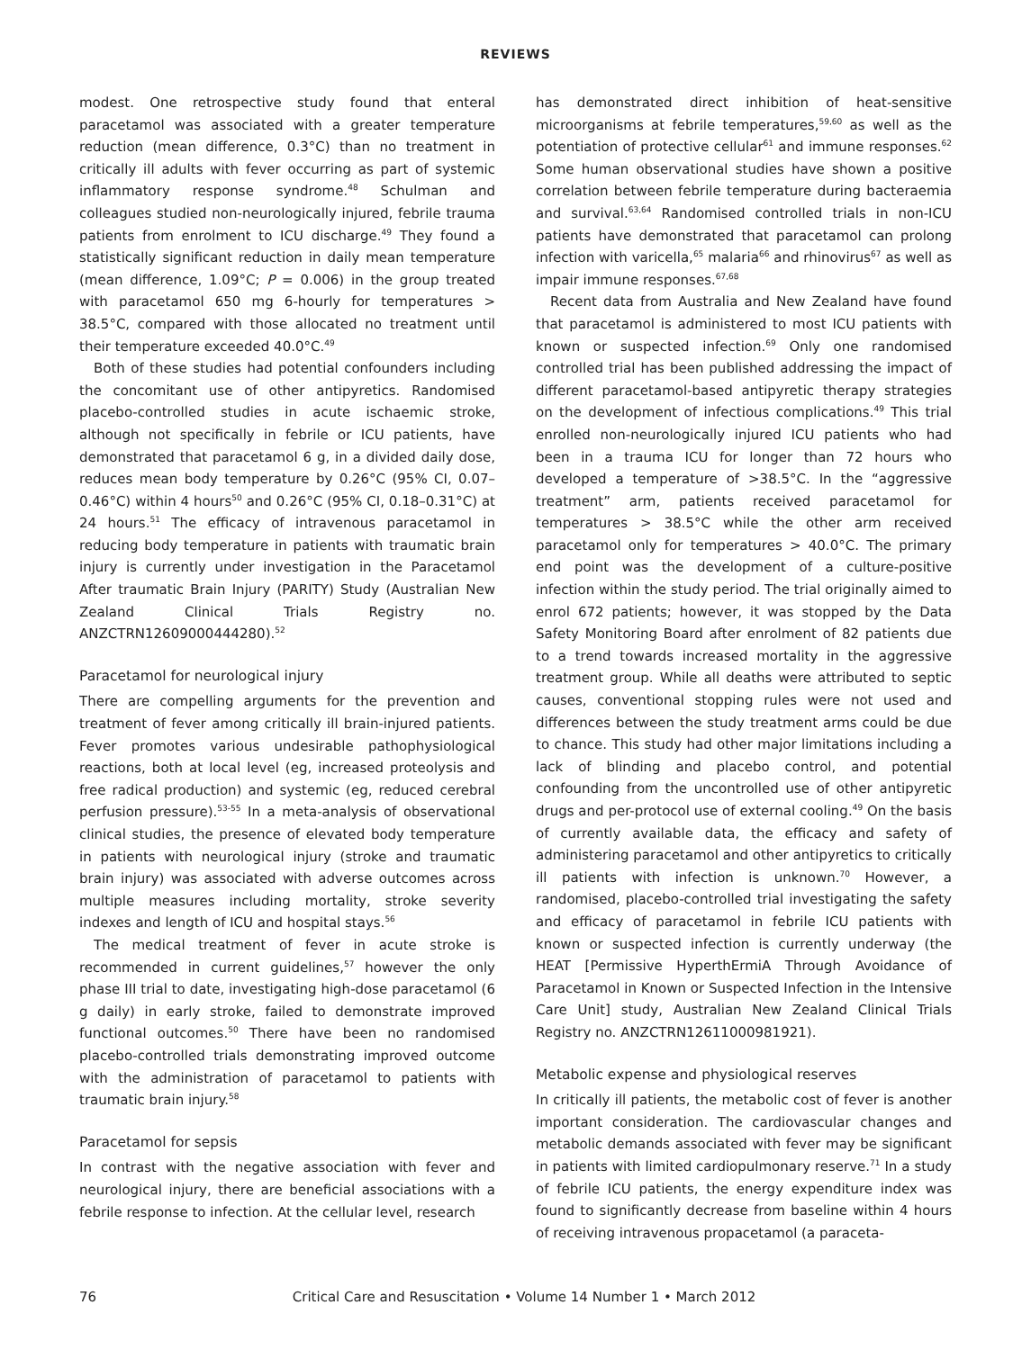REVIEWS
modest. One retrospective study found that enteral paracetamol was associated with a greater temperature reduction (mean difference, 0.3°C) than no treatment in critically ill adults with fever occurring as part of systemic inflammatory response syndrome.<sup>48</sup> Schulman and colleagues studied non-neurologically injured, febrile trauma patients from enrolment to ICU discharge.<sup>49</sup> They found a statistically significant reduction in daily mean temperature (mean difference, 1.09°C; P = 0.006) in the group treated with paracetamol 650 mg 6-hourly for temperatures > 38.5°C, compared with those allocated no treatment until their temperature exceeded 40.0°C.<sup>49</sup>
Both of these studies had potential confounders including the concomitant use of other antipyretics. Randomised placebo-controlled studies in acute ischaemic stroke, although not specifically in febrile or ICU patients, have demonstrated that paracetamol 6 g, in a divided daily dose, reduces mean body temperature by 0.26°C (95% CI, 0.07–0.46°C) within 4 hours<sup>50</sup> and 0.26°C (95% CI, 0.18–0.31°C) at 24 hours.<sup>51</sup> The efficacy of intravenous paracetamol in reducing body temperature in patients with traumatic brain injury is currently under investigation in the Paracetamol After traumatic Brain Injury (PARITY) Study (Australian New Zealand Clinical Trials Registry no. ANZCTRN12609000444280).<sup>52</sup>
Paracetamol for neurological injury
There are compelling arguments for the prevention and treatment of fever among critically ill brain-injured patients. Fever promotes various undesirable pathophysiological reactions, both at local level (eg, increased proteolysis and free radical production) and systemic (eg, reduced cerebral perfusion pressure).<sup>53-55</sup> In a meta-analysis of observational clinical studies, the presence of elevated body temperature in patients with neurological injury (stroke and traumatic brain injury) was associated with adverse outcomes across multiple measures including mortality, stroke severity indexes and length of ICU and hospital stays.<sup>56</sup>
The medical treatment of fever in acute stroke is recommended in current guidelines,<sup>57</sup> however the only phase III trial to date, investigating high-dose paracetamol (6 g daily) in early stroke, failed to demonstrate improved functional outcomes.<sup>50</sup> There have been no randomised placebo-controlled trials demonstrating improved outcome with the administration of paracetamol to patients with traumatic brain injury.<sup>58</sup>
Paracetamol for sepsis
In contrast with the negative association with fever and neurological injury, there are beneficial associations with a febrile response to infection. At the cellular level, research
has demonstrated direct inhibition of heat-sensitive microorganisms at febrile temperatures,<sup>59,60</sup> as well as the potentiation of protective cellular<sup>61</sup> and immune responses.<sup>62</sup> Some human observational studies have shown a positive correlation between febrile temperature during bacteraemia and survival.<sup>63,64</sup> Randomised controlled trials in non-ICU patients have demonstrated that paracetamol can prolong infection with varicella,<sup>65</sup> malaria<sup>66</sup> and rhinovirus<sup>67</sup> as well as impair immune responses.<sup>67,68</sup>
Recent data from Australia and New Zealand have found that paracetamol is administered to most ICU patients with known or suspected infection.<sup>69</sup> Only one randomised controlled trial has been published addressing the impact of different paracetamol-based antipyretic therapy strategies on the development of infectious complications.<sup>49</sup> This trial enrolled non-neurologically injured ICU patients who had been in a trauma ICU for longer than 72 hours who developed a temperature of >38.5°C. In the “aggressive treatment” arm, patients received paracetamol for temperatures > 38.5°C while the other arm received paracetamol only for temperatures > 40.0°C. The primary end point was the development of a culture-positive infection within the study period. The trial originally aimed to enrol 672 patients; however, it was stopped by the Data Safety Monitoring Board after enrolment of 82 patients due to a trend towards increased mortality in the aggressive treatment group. While all deaths were attributed to septic causes, conventional stopping rules were not used and differences between the study treatment arms could be due to chance. This study had other major limitations including a lack of blinding and placebo control, and potential confounding from the uncontrolled use of other antipyretic drugs and per-protocol use of external cooling.<sup>49</sup> On the basis of currently available data, the efficacy and safety of administering paracetamol and other antipyretics to critically ill patients with infection is unknown.<sup>70</sup> However, a randomised, placebo-controlled trial investigating the safety and efficacy of paracetamol in febrile ICU patients with known or suspected infection is currently underway (the HEAT [Permissive HyperthErmiA Through Avoidance of Paracetamol in Known or Suspected Infection in the Intensive Care Unit] study, Australian New Zealand Clinical Trials Registry no. ANZCTRN12611000981921).
Metabolic expense and physiological reserves
In critically ill patients, the metabolic cost of fever is another important consideration. The cardiovascular changes and metabolic demands associated with fever may be significant in patients with limited cardiopulmonary reserve.<sup>71</sup> In a study of febrile ICU patients, the energy expenditure index was found to significantly decrease from baseline within 4 hours of receiving intravenous propacetamol (a paraceta-
76 Critical Care and Resuscitation • Volume 14 Number 1 • March 2012